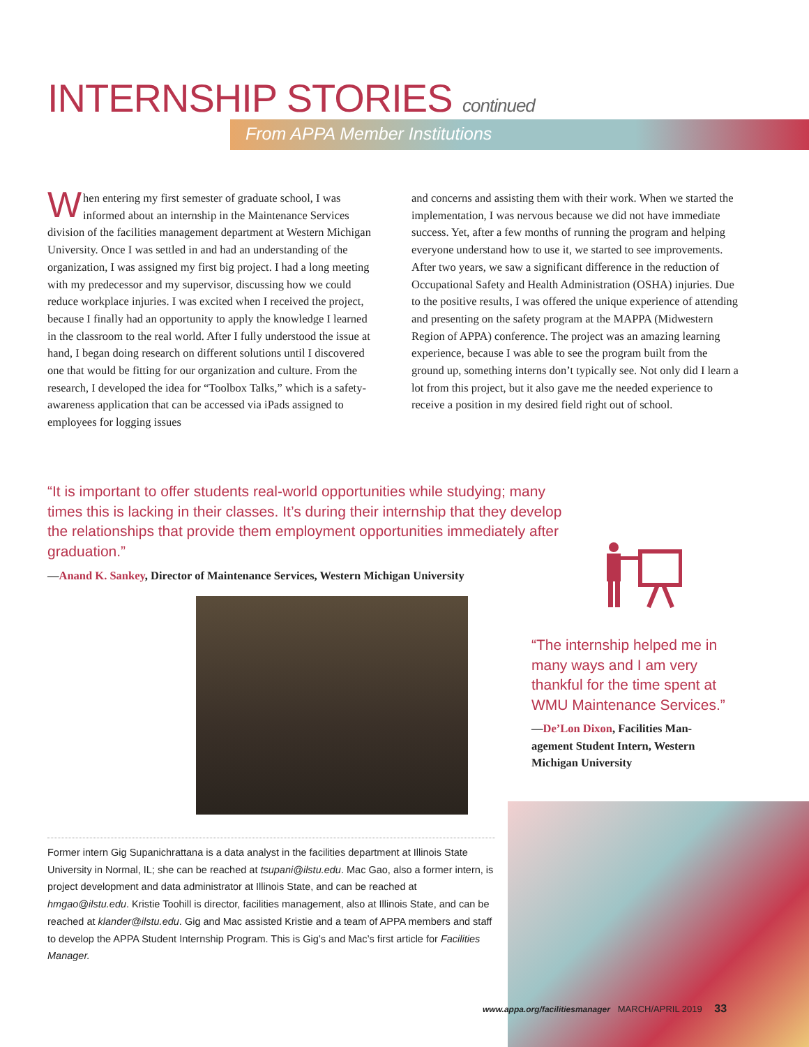INTERNSHIP STORIES continued
From APPA Member Institutions
When entering my first semester of graduate school, I was informed about an internship in the Maintenance Services division of the facilities management department at Western Michigan University. Once I was settled in and had an understanding of the organization, I was assigned my first big project. I had a long meeting with my predecessor and my supervisor, discussing how we could reduce workplace injuries. I was excited when I received the project, because I finally had an opportunity to apply the knowledge I learned in the classroom to the real world. After I fully understood the issue at hand, I began doing research on different solutions until I discovered one that would be fitting for our organization and culture. From the research, I developed the idea for “Toolbox Talks,” which is a safety-awareness application that can be accessed via iPads assigned to employees for logging issues
and concerns and assisting them with their work. When we started the implementation, I was nervous because we did not have immediate success. Yet, after a few months of running the program and helping everyone understand how to use it, we started to see improvements. After two years, we saw a significant difference in the reduction of Occupational Safety and Health Administration (OSHA) injuries. Due to the positive results, I was offered the unique experience of attending and presenting on the safety program at the MAPPA (Midwestern Region of APPA) conference. The project was an amazing learning experience, because I was able to see the program built from the ground up, something interns don’t typically see. Not only did I learn a lot from this project, but it also gave me the needed experience to receive a position in my desired field right out of school.
“It is important to offer students real-world opportunities while studying; many times this is lacking in their classes. It’s during their internship that they develop the relationships that provide them employment opportunities immediately after graduation.”
—Anand K. Sankey, Director of Maintenance Services, Western Michigan University
“The internship helped me in many ways and I am very thank­ful for the time spent at WMU Maintenance Services.”
—De’Lon Dixon, Facilities Man­agement Student Intern, Western Michigan University
Former intern Gig Supanichrattana is a data analyst in the facilities department at Illinois State University in Normal, IL; she can be reached at tsupani@ilstu.edu. Mac Gao, also a former intern, is project development and data administrator at Illinois State, and can be reached at hmgao@ilstu.edu. Kristie Toohill is director, facilities management, also at Illinois State, and can be reached at klander@ilstu.edu. Gig and Mac assisted Kristie and a team of APPA members and staff to develop the APPA Student Internship Program. This is Gig’s and Mac’s first article for Facilities Manager.
www.appa.org/facilitiesmanager MARCH/APRIL 2019 33